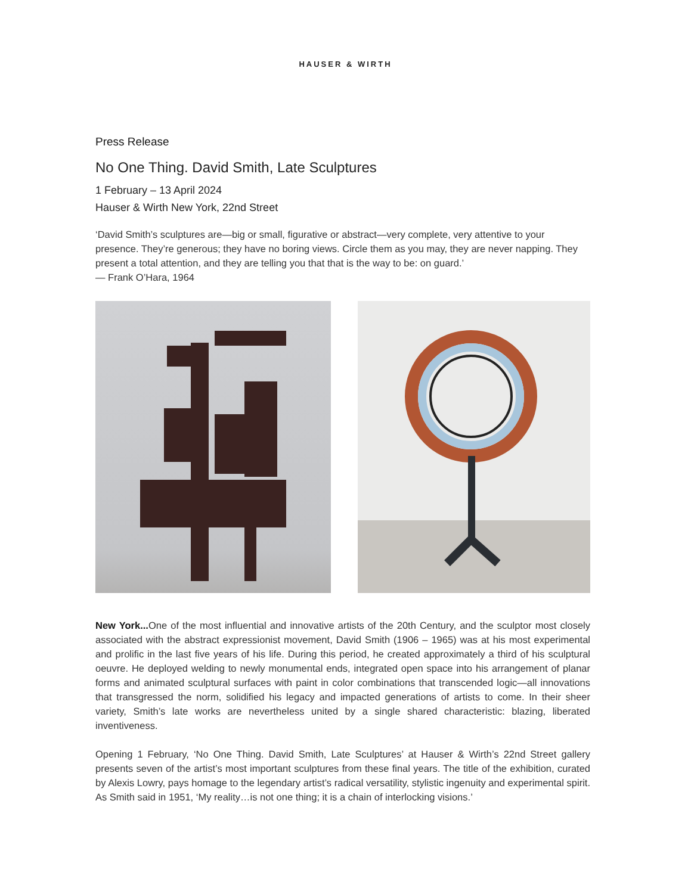HAUSER & WIRTH
Press Release
No One Thing. David Smith, Late Sculptures
1 February – 13 April 2024
Hauser & Wirth New York, 22nd Street
‘David Smith’s sculptures are—big or small, figurative or abstract—very complete, very attentive to your presence. They’re generous; they have no boring views. Circle them as you may, they are never napping. They present a total attention, and they are telling you that that is the way to be: on guard.’
— Frank O’Hara, 1964
New York... One of the most influential and innovative artists of the 20th Century, and the sculptor most closely associated with the abstract expressionist movement, David Smith (1906 – 1965) was at his most experimental and prolific in the last five years of his life. During this period, he created approximately a third of his sculptural oeuvre. He deployed welding to newly monumental ends, integrated open space into his arrangement of planar forms and animated sculptural surfaces with paint in color combinations that transcended logic—all innovations that transgressed the norm, solidified his legacy and impacted generations of artists to come. In their sheer variety, Smith’s late works are nevertheless united by a single shared characteristic: blazing, liberated inventiveness.
Opening 1 February, ‘No One Thing. David Smith, Late Sculptures’ at Hauser & Wirth’s 22nd Street gallery presents seven of the artist’s most important sculptures from these final years. The title of the exhibition, curated by Alexis Lowry, pays homage to the legendary artist’s radical versatility, stylistic ingenuity and experimental spirit. As Smith said in 1951, ‘My reality…is not one thing; it is a chain of interlocking visions.’